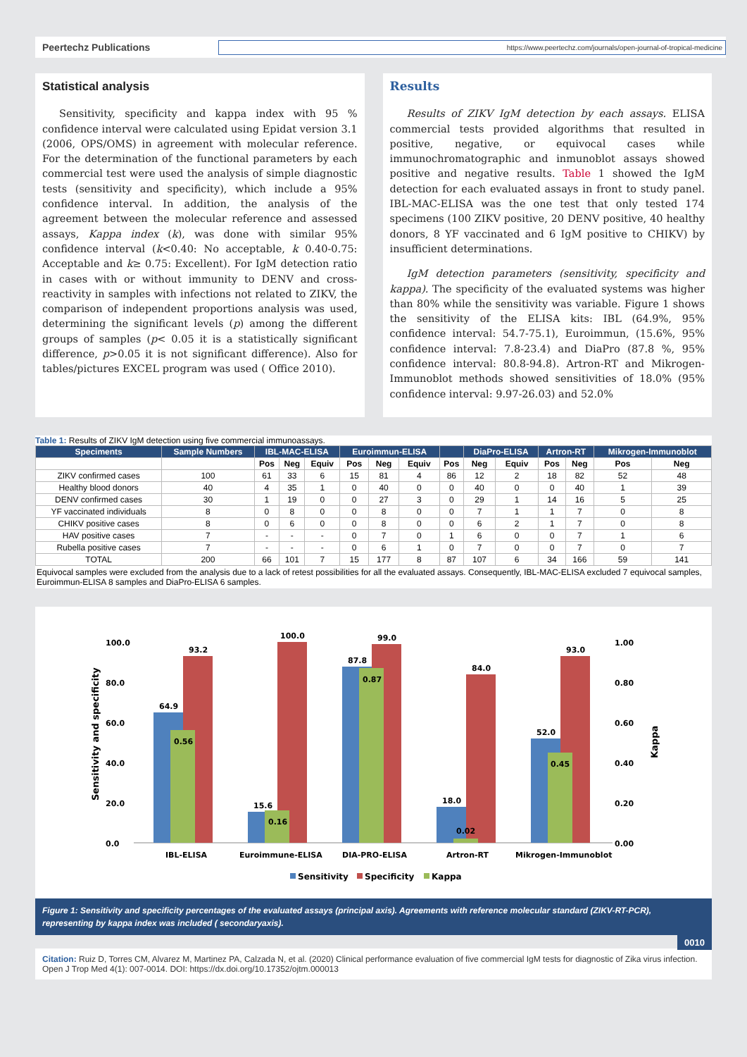Peertechz Publications
https://www.peertechz.com/journals/open-journal-of-tropical-medicine
Statistical analysis
Sensitivity, specificity and kappa index with 95 % confidence interval were calculated using Epidat version 3.1 (2006, OPS/OMS) in agreement with molecular reference. For the determination of the functional parameters by each commercial test were used the analysis of simple diagnostic tests (sensitivity and specificity), which include a 95% confidence interval. In addition, the analysis of the agreement between the molecular reference and assessed assays, Kappa index (k), was done with similar 95% confidence interval (k<0.40: No acceptable, k 0.40-0.75: Acceptable and k≥ 0.75: Excellent). For IgM detection ratio in cases with or without immunity to DENV and cross-reactivity in samples with infections not related to ZIKV, the comparison of independent proportions analysis was used, determining the significant levels (p) among the different groups of samples (p< 0.05 it is a statistically significant difference, p>0.05 it is not significant difference). Also for tables/pictures EXCEL program was used ( Office 2010).
Results
Results of ZIKV IgM detection by each assays. ELISA commercial tests provided algorithms that resulted in positive, negative, or equivocal cases while immunochromatographic and inmunoblot assays showed positive and negative results. Table 1 showed the IgM detection for each evaluated assays in front to study panel. IBL-MAC-ELISA was the one test that only tested 174 specimens (100 ZIKV positive, 20 DENV positive, 40 healthy donors, 8 YF vaccinated and 6 IgM positive to CHIKV) by insufficient determinations.
IgM detection parameters (sensitivity, specificity and kappa). The specificity of the evaluated systems was higher than 80% while the sensitivity was variable. Figure 1 shows the sensitivity of the ELISA kits: IBL (64.9%, 95% confidence interval: 54.7-75.1), Euroimmun, (15.6%, 95% confidence interval: 7.8-23.4) and DiaPro (87.8 %, 95% confidence interval: 80.8-94.8). Artron-RT and Mikrogen-Immunoblot methods showed sensitivities of 18.0% (95% confidence interval: 9.97-26.03) and 52.0%
Table 1: Results of ZIKV IgM detection using five commercial immunoassays.
| Speciments | Sample Numbers | IBL-MAC-ELISA | | | Euroimmun-ELISA | | | | DiaPro-ELISA | | Artron-RT | | Mikrogen-Immunoblot | |
| --- | --- | --- | --- | --- | --- | --- | --- | --- | --- | --- | --- | --- | --- | --- |
| | | Pos | Neg | Equiv | Pos | Neg | Equiv | Pos | Neg | Equiv | Pos | Neg | Pos | Neg |
| ZIKV confirmed cases | 100 | 61 | 33 | 6 | 15 | 81 | 4 | 86 | 12 | 2 | 18 | 82 | 52 | 48 |
| Healthy blood donors | 40 | 4 | 35 | 1 | 0 | 40 | 0 | 0 | 40 | 0 | 0 | 40 | 1 | 39 |
| DENV confirmed cases | 30 | 1 | 19 | 0 | 0 | 27 | 3 | 0 | 29 | 1 | 14 | 16 | 5 | 25 |
| YF vaccinated individuals | 8 | 0 | 8 | 0 | 0 | 8 | 0 | 0 | 7 | 1 | 1 | 7 | 0 | 8 |
| CHIKV positive cases | 8 | 0 | 6 | 0 | 0 | 8 | 0 | 0 | 6 | 2 | 1 | 7 | 0 | 8 |
| HAV positive cases | 7 | - | - | - | 0 | 7 | 0 | 1 | 6 | 0 | 0 | 7 | 1 | 6 |
| Rubella positive cases | 7 | - | - | - | 0 | 6 | 1 | 0 | 7 | 0 | 0 | 7 | 0 | 7 |
| TOTAL | 200 | 66 | 101 | 7 | 15 | 177 | 8 | 87 | 107 | 6 | 34 | 166 | 59 | 141 |
Equivocal samples were excluded from the analysis due to a lack of retest possibilities for all the evaluated assays. Consequently, IBL-MAC-ELISA excluded 7 equivocal samples, Euroimmun-ELISA 8 samples and DiaPro-ELISA 6 samples.
100.0
80.0
60.0
40.0
20.0
0.0
1.00
0.80
0.60
0.40
0.20
0.00
64.9
93.2
0.56
15.6
100.0
0.16
87.8
99.0
0.87
18.0
84.0
0.02
52.0
93.0
0.45
IBL-ELISA
Euroimmune-ELISA
DIA-PRO-ELISA
Artron-RT
Mikrogen-Immunoblot
Sensitivity and specificity
Kappa
Sensitivity
Specificity
Kappa
Figure 1: Sensitivity and specificity percentages of the evaluated assays (principal axis). Agreements with reference molecular standard (ZIKV-RT-PCR), representing by kappa index was included ( secondaryaxis).
0010
Citation: Ruiz D, Torres CM, Alvarez M, Martinez PA, Calzada N, et al. (2020) Clinical performance evaluation of five commercial IgM tests for diagnostic of Zika virus infection. Open J Trop Med 4(1): 007-0014. DOI: https://dx.doi.org/10.17352/ojtm.000013